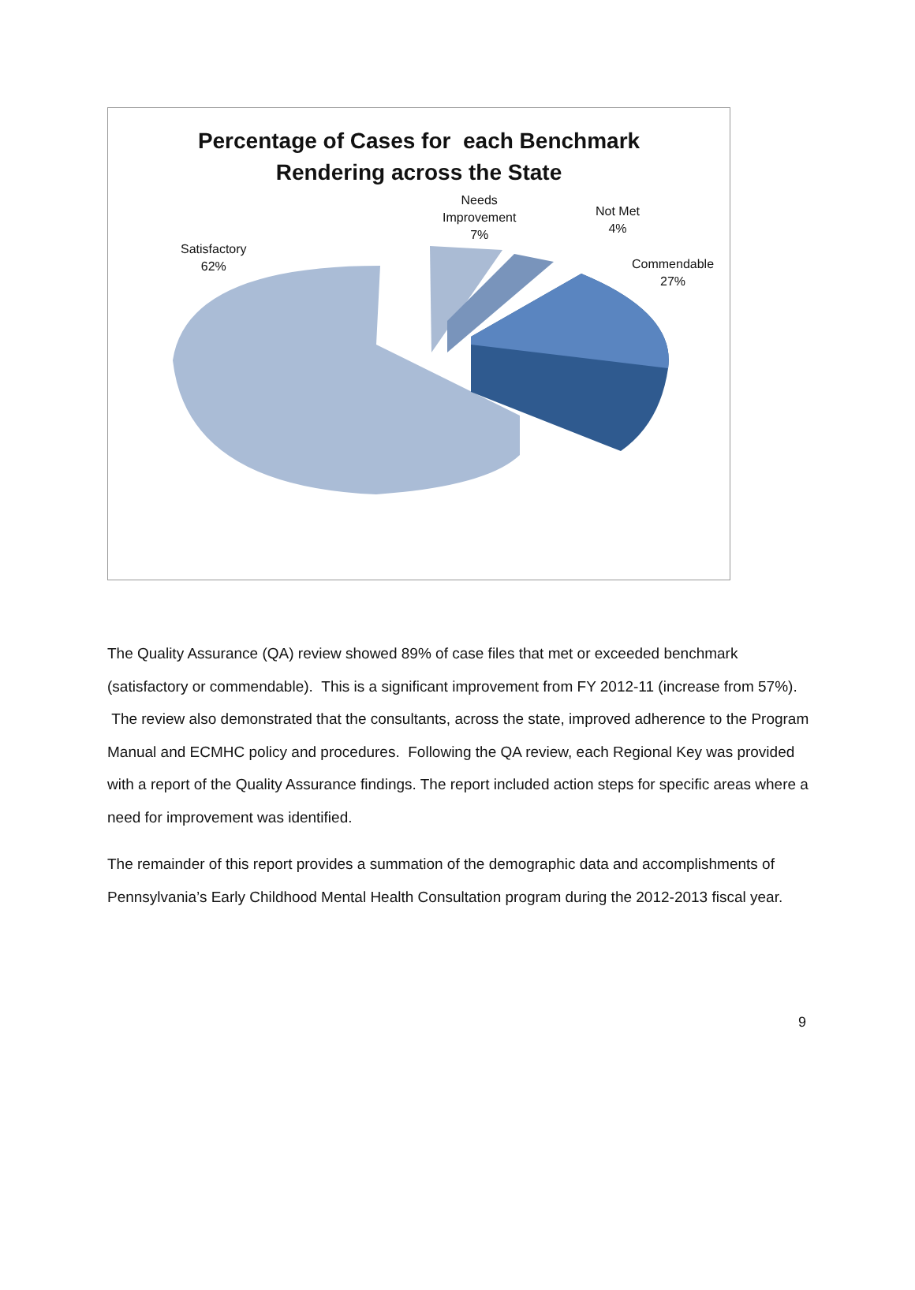Percentage of Cases for each Benchmark
Rendering across the State
Satisfactory
62%
Needs
Improvement
7%
Not Met
4%
Commendable
27%
The Quality Assurance (QA) review showed 89% of case files that met or exceeded benchmark (satisfactory or commendable). This is a significant improvement from FY 2012-11 (increase from 57%). The review also demonstrated that the consultants, across the state, improved adherence to the Program Manual and ECMHC policy and procedures. Following the QA review, each Regional Key was provided with a report of the Quality Assurance findings. The report included action steps for specific areas where a need for improvement was identified.
The remainder of this report provides a summation of the demographic data and accomplishments of Pennsylvania’s Early Childhood Mental Health Consultation program during the 2012-2013 fiscal year.
9